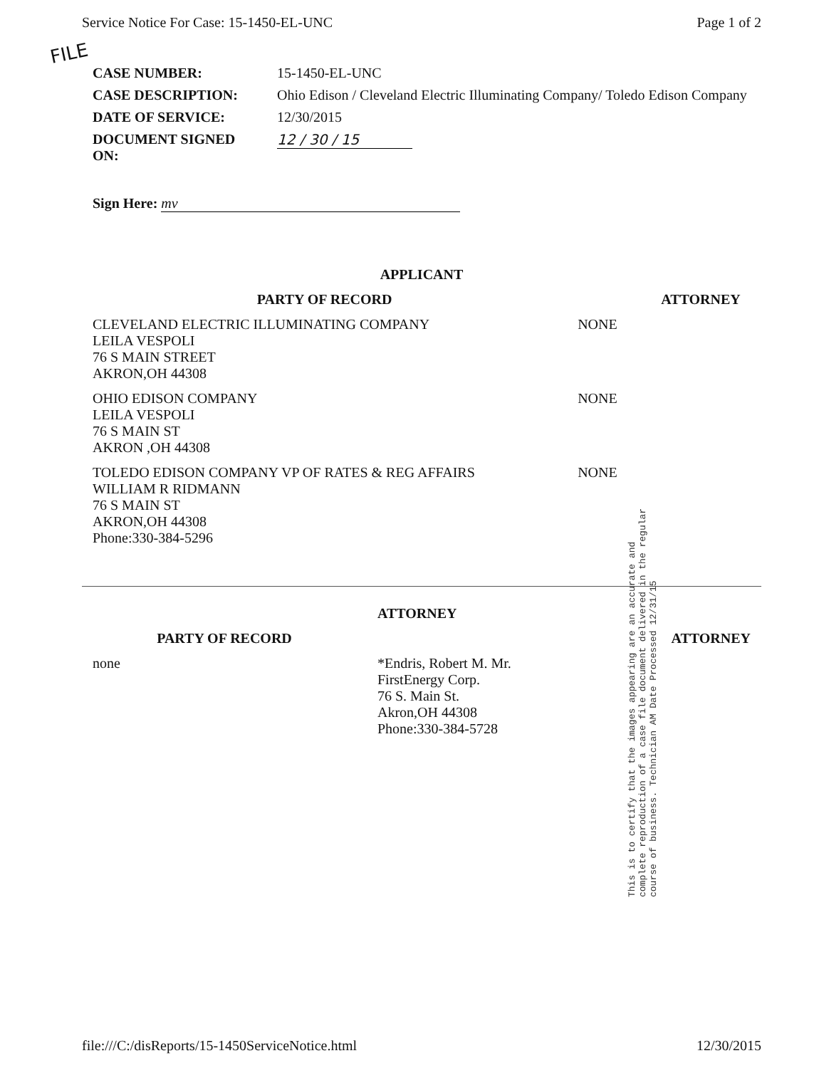Service Notice For Case: 15-1450-EL-UNC Page 1 of 2
FILE
| CASE NUMBER: | 15-1450-EL-UNC |
| CASE DESCRIPTION: | Ohio Edison / Cleveland Electric Illuminating Company/ Toledo Edison Company |
| DATE OF SERVICE: | 12/30/2015 |
| DOCUMENT SIGNED ON: | 12 / 30 / 15 |
Sign Here: mv
| APPLICANT | | |
| --- | --- | --- |
| PARTY OF RECORD | | ATTORNEY |
| CLEVELAND ELECTRIC ILLUMINATING COMPANY LEILA VESPOLI 76 S MAIN STREET AKRON,OH 44308 | NONE | |
| OHIO EDISON COMPANY LEILA VESPOLI 76 S MAIN ST AKRON ,OH 44308 | NONE | |
| TOLEDO EDISON COMPANY VP OF RATES & REG AFFAIRS WILLIAM R RIDMANN 76 S MAIN ST AKRON,OH 44308 Phone:330-384-5296 | NONE | |
| | ATTORNEY |
| --- | --- |
| PARTY OF RECORD | ATTORNEY |
| none | *Endris, Robert M. Mr. FirstEnergy Corp. 76 S. Main St. Akron,OH 44308 Phone:330-384-5728 |
This is to certify that the images appearing are an accurate and complete reproduction of a case file document delivered in the regular course of business. Technician AM Date Processed 12/31/15
file:///C:/disReports/15-1450ServiceNotice.html 12/30/2015